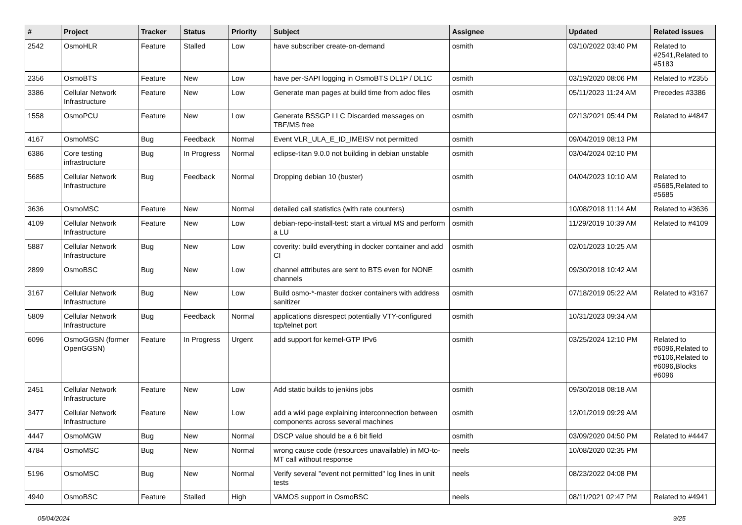| # | Project | Tracker | Status | Priority | Subject | Assignee | Updated | Related issues |
| --- | --- | --- | --- | --- | --- | --- | --- | --- |
| 2542 | OsmoHLR | Feature | Stalled | Low | have subscriber create-on-demand | osmith | 03/10/2022 03:40 PM | Related to #2541,Related to #5183 |
| 2356 | OsmoBTS | Feature | New | Low | have per-SAPI logging in OsmoBTS DL1P / DL1C | osmith | 03/19/2020 08:06 PM | Related to #2355 |
| 3386 | Cellular Network Infrastructure | Feature | New | Low | Generate man pages at build time from adoc files | osmith | 05/11/2023 11:24 AM | Precedes #3386 |
| 1558 | OsmoPCU | Feature | New | Low | Generate BSSGP LLC Discarded messages on TBF/MS free | osmith | 02/13/2021 05:44 PM | Related to #4847 |
| 4167 | OsmoMSC | Bug | Feedback | Normal | Event VLR_ULA_E_ID_IMEISV not permitted | osmith | 09/04/2019 08:13 PM | |
| 6386 | Core testing infrastructure | Bug | In Progress | Normal | eclipse-titan 9.0.0 not building in debian unstable | osmith | 03/04/2024 02:10 PM | |
| 5685 | Cellular Network Infrastructure | Bug | Feedback | Normal | Dropping debian 10 (buster) | osmith | 04/04/2023 10:10 AM | Related to #5685,Related to #5685 |
| 3636 | OsmoMSC | Feature | New | Normal | detailed call statistics (with rate counters) | osmith | 10/08/2018 11:14 AM | Related to #3636 |
| 4109 | Cellular Network Infrastructure | Feature | New | Low | debian-repo-install-test: start a virtual MS and perform a LU | osmith | 11/29/2019 10:39 AM | Related to #4109 |
| 5887 | Cellular Network Infrastructure | Bug | New | Low | coverity: build everything in docker container and add CI | osmith | 02/01/2023 10:25 AM | |
| 2899 | OsmoBSC | Bug | New | Low | channel attributes are sent to BTS even for NONE channels | osmith | 09/30/2018 10:42 AM | |
| 3167 | Cellular Network Infrastructure | Bug | New | Low | Build osmo-*-master docker containers with address sanitizer | osmith | 07/18/2019 05:22 AM | Related to #3167 |
| 5809 | Cellular Network Infrastructure | Bug | Feedback | Normal | applications disrespect potentially VTY-configured tcp/telnet port | osmith | 10/31/2023 09:34 AM | |
| 6096 | OsmoGGSN (former OpenGGSN) | Feature | In Progress | Urgent | add support for kernel-GTP IPv6 | osmith | 03/25/2024 12:10 PM | Related to #6096,Related to #6106,Related to #6096,Blocks #6096 |
| 2451 | Cellular Network Infrastructure | Feature | New | Low | Add static builds to jenkins jobs | osmith | 09/30/2018 08:18 AM | |
| 3477 | Cellular Network Infrastructure | Feature | New | Low | add a wiki page explaining interconnection between components across several machines | osmith | 12/01/2019 09:29 AM | |
| 4447 | OsmoMGW | Bug | New | Normal | DSCP value should be a 6 bit field | osmith | 03/09/2020 04:50 PM | Related to #4447 |
| 4784 | OsmoMSC | Bug | New | Normal | wrong cause code (resources unavailable) in MO-to-MT call without response | neels | 10/08/2020 02:35 PM | |
| 5196 | OsmoMSC | Bug | New | Normal | Verify several "event not permitted" log lines in unit tests | neels | 08/23/2022 04:08 PM | |
| 4940 | OsmoBSC | Feature | Stalled | High | VAMOS support in OsmoBSC | neels | 08/11/2021 02:47 PM | Related to #4941 |
05/04/2024 9/25